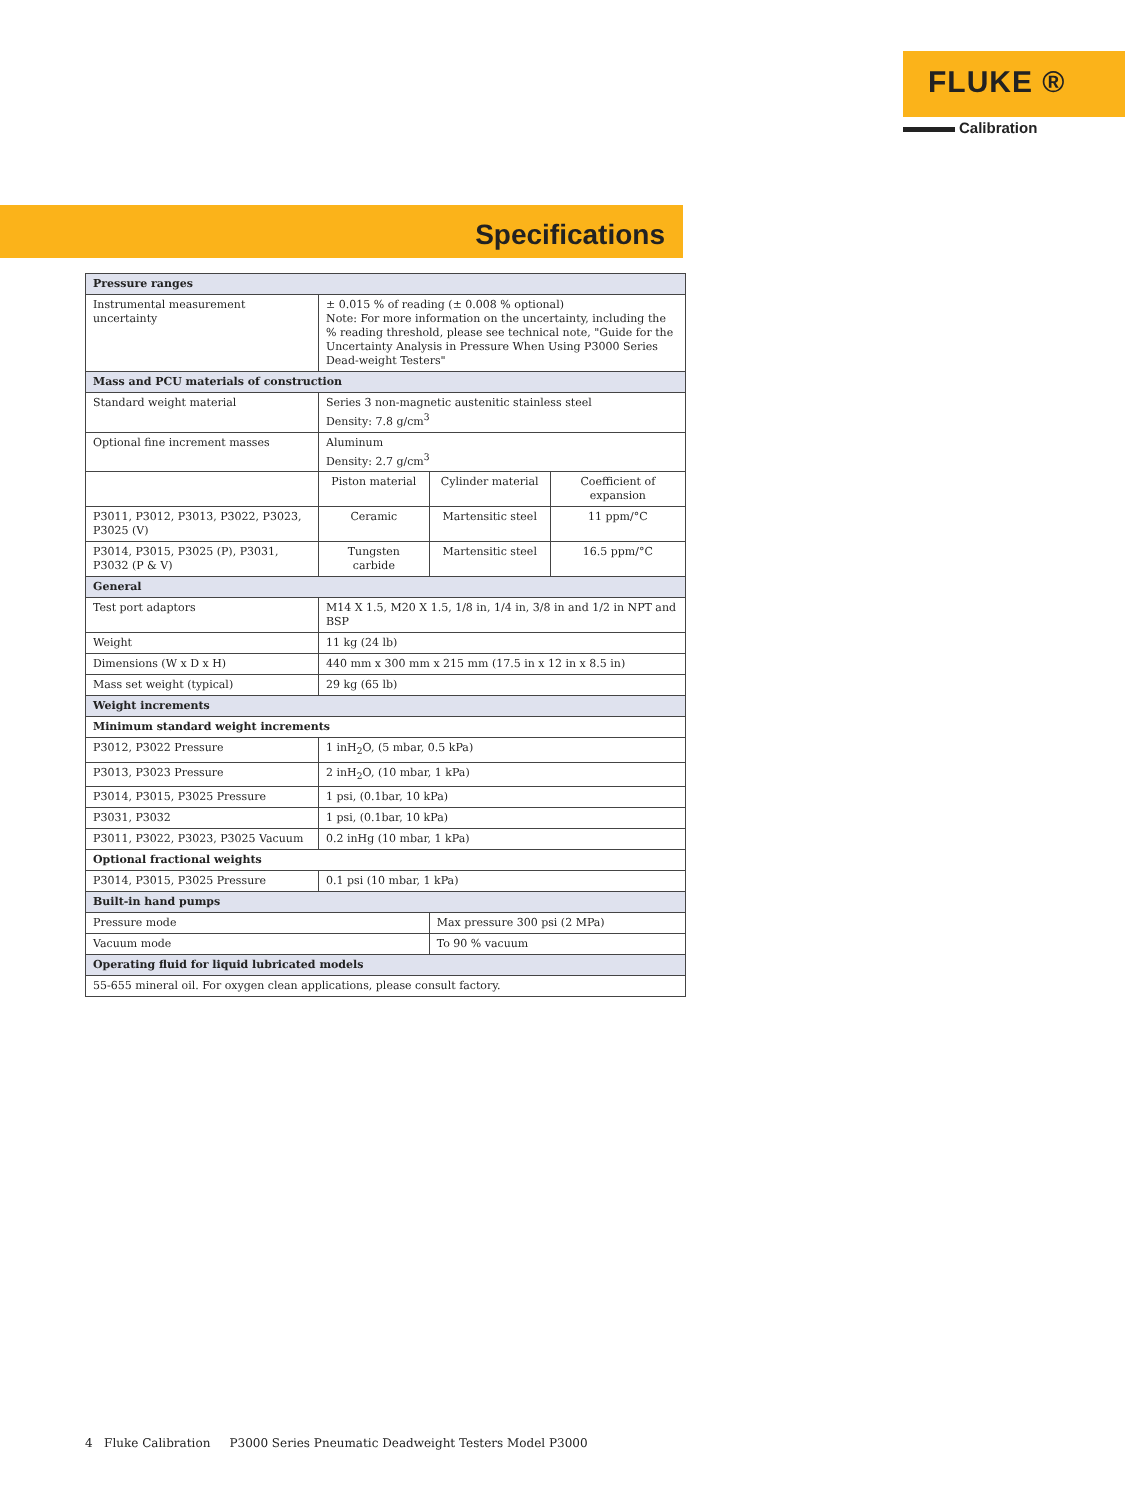FLUKE ®
Calibration
Specifications
| Pressure ranges | | | |
| --- | --- | --- | --- |
| Instrumental measurement uncertainty | ± 0.015 % of reading (± 0.008 % optional) Note: For more information on the uncertainty, including the % reading threshold, please see technical note, "Guide for the Uncertainty Analysis in Pressure When Using P3000 Series Dead-weight Testers" | | |
| Mass and PCU materials of construction | | | |
| Standard weight material | Series 3 non-magnetic austenitic stainless steel Density: 7.8 g/cm<sup>3</sup> | | |
| Optional fine increment masses | Aluminum Density: 2.7 g/cm<sup>3</sup> | | |
| | Piston material | Cylinder material | Coefficient of expansion |
| P3011, P3012, P3013, P3022, P3023, P3025 (V) | Ceramic | Martensitic steel | 11 ppm/°C |
| P3014, P3015, P3025 (P), P3031, P3032 (P & V) | Tungsten carbide | Martensitic steel | 16.5 ppm/°C |
| General | | | |
| Test port adaptors | M14 X 1.5, M20 X 1.5, 1/8 in, 1/4 in, 3/8 in and 1/2 in NPT and BSP | | |
| Weight | 11 kg (24 lb) | | |
| Dimensions (W x D x H) | 440 mm x 300 mm x 215 mm (17.5 in x 12 in x 8.5 in) | | |
| Mass set weight (typical) | 29 kg (65 lb) | | |
| Weight increments | | | |
| Minimum standard weight increments | | | |
| P3012, P3022 Pressure | 1 inH<sub>2</sub>O, (5 mbar, 0.5 kPa) | | |
| P3013, P3023 Pressure | 2 inH<sub>2</sub>O, (10 mbar, 1 kPa) | | |
| P3014, P3015, P3025 Pressure | 1 psi, (0.1bar, 10 kPa) | | |
| P3031, P3032 | 1 psi, (0.1bar, 10 kPa) | | |
| P3011, P3022, P3023, P3025 Vacuum | 0.2 inHg (10 mbar, 1 kPa) | | |
| Optional fractional weights | | | |
| P3014, P3015, P3025 Pressure | 0.1 psi (10 mbar, 1 kPa) | | |
| Built-in hand pumps | | | |
| Pressure mode | | Max pressure 300 psi (2 MPa) | |
| Vacuum mode | | To 90 % vacuum | |
| Operating fluid for liquid lubricated models | | | |
| 55-655 mineral oil. For oxygen clean applications, please consult factory. | | | |
4 Fluke Calibration P3000 Series Pneumatic Deadweight Testers Model P3000